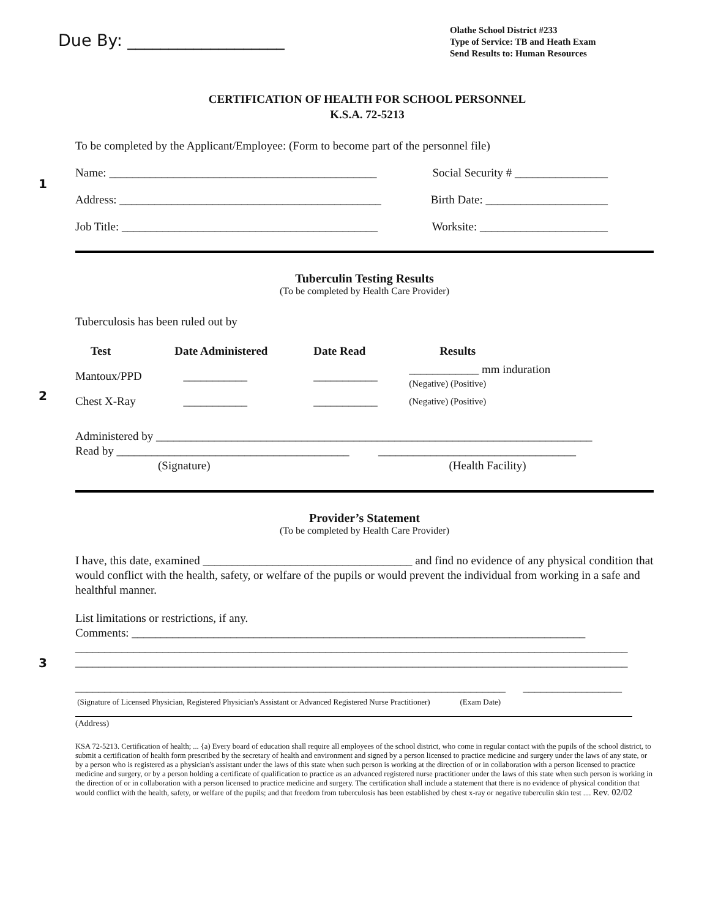Due By: ___________________
Olathe School District #233
Type of Service: TB and Heath Exam
Send Results to: Human Resources
CERTIFICATION OF HEALTH FOR SCHOOL PERSONNEL
K.S.A. 72-5213
To be completed by the Applicant/Employee: (Form to become part of the personnel file)
1
Name: ______________________________________________ Social Security # ________________
Address: _____________________________________________ Birth Date: _____________________
Job Title: ____________________________________________ Worksite: ______________________
Tuberculin Testing Results
(To be completed by Health Care Provider)
Tuberculosis has been ruled out by
2
| Test | Date Administered | Date Read | Results |
| --- | --- | --- | --- |
| Mantoux/PPD | ___________ | ___________ | ____________ mm induration (Negative) (Positive) |
| Chest X-Ray | ___________ | ___________ | (Negative) (Positive) |
Administered by ___________________________________________________________________________
Read by ________________________________________ __________________________________
(Signature) (Health Facility)
Provider’s Statement
(To be completed by Health Care Provider)
I have, this date, examined ____________________________________ and find no evidence of any physical condition that would conflict with the health, safety, or welfare of the pupils or would prevent the individual from working in a safe and healthful manner.
3
List limitations or restrictions, if any.
Comments: ______________________________________________________________________________
_______________________________________________________________________________________________
_______________________________________________________________________________________________
__________________________________________________________________________ _________________
(Signature of Licensed Physician, Registered Physician's Assistant or Advanced Registered Nurse Practitioner) (Exam Date)
(Address)
KSA 72-5213. Certification of health; ... {a) Every board of education shall require all employees of the school district, who come in regular contact with the pupils of the school district, to submit a certification of health form prescribed by the secretary of health and environment and signed by a person licensed to practice medicine and surgery under the laws of any state, or by a person who is registered as a physician's assistant under the laws of this state when such person is working at the direction of or in collaboration with a person licensed to practice medicine and surgery, or by a person holding a certificate of qualification to practice as an advanced registered nurse practitioner under the laws of this state when such person is working in the direction of or in collaboration with a person licensed to practice medicine and surgery. The certification shall include a statement that there is no evidence of physical condition that would conflict with the health, safety, or welfare of the pupils; and that freedom from tuberculosis has been established by chest x-ray or negative tuberculin skin test .... Rev. 02/02